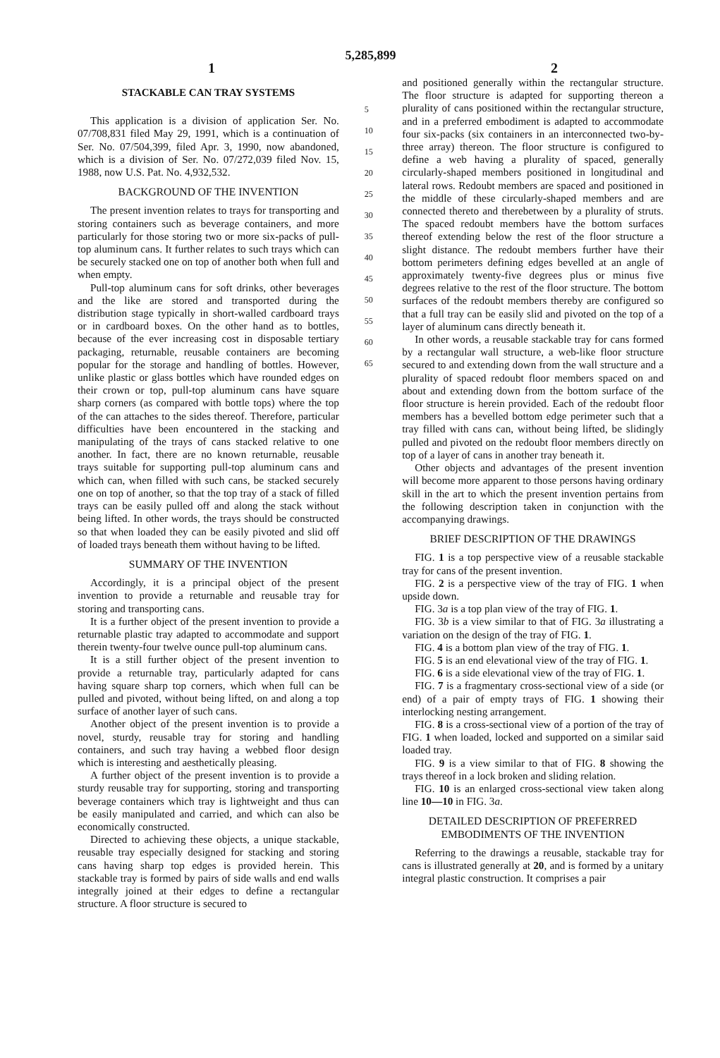5,285,899
1 2
STACKABLE CAN TRAY SYSTEMS
This application is a division of application Ser. No. 07/708,831 filed May 29, 1991, which is a continuation of Ser. No. 07/504,399, filed Apr. 3, 1990, now abandoned, which is a division of Ser. No. 07/272,039 filed Nov. 15, 1988, now U.S. Pat. No. 4,932,532.
BACKGROUND OF THE INVENTION
The present invention relates to trays for transporting and storing containers such as beverage containers, and more particularly for those storing two or more six-packs of pull-top aluminum cans. It further relates to such trays which can be securely stacked one on top of another both when full and when empty.
Pull-top aluminum cans for soft drinks, other beverages and the like are stored and transported during the distribution stage typically in short-walled cardboard trays or in cardboard boxes. On the other hand as to bottles, because of the ever increasing cost in disposable tertiary packaging, returnable, reusable containers are becoming popular for the storage and handling of bottles. However, unlike plastic or glass bottles which have rounded edges on their crown or top, pull-top aluminum cans have square sharp corners (as compared with bottle tops) where the top of the can attaches to the sides thereof. Therefore, particular difficulties have been encountered in the stacking and manipulating of the trays of cans stacked relative to one another. In fact, there are no known returnable, reusable trays suitable for supporting pull-top aluminum cans and which can, when filled with such cans, be stacked securely one on top of another, so that the top tray of a stack of filled trays can be easily pulled off and along the stack without being lifted. In other words, the trays should be constructed so that when loaded they can be easily pivoted and slid off of loaded trays beneath them without having to be lifted.
SUMMARY OF THE INVENTION
Accordingly, it is a principal object of the present invention to provide a returnable and reusable tray for storing and transporting cans.
It is a further object of the present invention to provide a returnable plastic tray adapted to accommodate and support therein twenty-four twelve ounce pull-top aluminum cans.
It is a still further object of the present invention to provide a returnable tray, particularly adapted for cans having square sharp top corners, which when full can be pulled and pivoted, without being lifted, on and along a top surface of another layer of such cans.
Another object of the present invention is to provide a novel, sturdy, reusable tray for storing and handling containers, and such tray having a webbed floor design which is interesting and aesthetically pleasing.
A further object of the present invention is to provide a sturdy reusable tray for supporting, storing and transporting beverage containers which tray is lightweight and thus can be easily manipulated and carried, and which can also be economically constructed.
Directed to achieving these objects, a unique stackable, reusable tray especially designed for stacking and storing cans having sharp top edges is provided herein. This stackable tray is formed by pairs of side walls and end walls integrally joined at their edges to define a rectangular structure. A floor structure is secured to
5
10
15
20
25
30
35
40
45
50
55
60
65
and positioned generally within the rectangular structure. The floor structure is adapted for supporting thereon a plurality of cans positioned within the rectangular structure, and in a preferred embodiment is adapted to accommodate four six-packs (six containers in an interconnected two-by-three array) thereon. The floor structure is configured to define a web having a plurality of spaced, generally circularly-shaped members positioned in longitudinal and lateral rows. Redoubt members are spaced and positioned in the middle of these circularly-shaped members and are connected thereto and therebetween by a plurality of struts. The spaced redoubt members have the bottom surfaces thereof extending below the rest of the floor structure a slight distance. The redoubt members further have their bottom perimeters defining edges bevelled at an angle of approximately twenty-five degrees plus or minus five degrees relative to the rest of the floor structure. The bottom surfaces of the redoubt members thereby are configured so that a full tray can be easily slid and pivoted on the top of a layer of aluminum cans directly beneath it.
In other words, a reusable stackable tray for cans formed by a rectangular wall structure, a web-like floor structure secured to and extending down from the wall structure and a plurality of spaced redoubt floor members spaced on and about and extending down from the bottom surface of the floor structure is herein provided. Each of the redoubt floor members has a bevelled bottom edge perimeter such that a tray filled with cans can, without being lifted, be slidingly pulled and pivoted on the redoubt floor members directly on top of a layer of cans in another tray beneath it.
Other objects and advantages of the present invention will become more apparent to those persons having ordinary skill in the art to which the present invention pertains from the following description taken in conjunction with the accompanying drawings.
BRIEF DESCRIPTION OF THE DRAWINGS
FIG. 1 is a top perspective view of a reusable stackable tray for cans of the present invention.
FIG. 2 is a perspective view of the tray of FIG. 1 when upside down.
FIG. 3a is a top plan view of the tray of FIG. 1.
FIG. 3b is a view similar to that of FIG. 3a illustrating a variation on the design of the tray of FIG. 1.
FIG. 4 is a bottom plan view of the tray of FIG. 1.
FIG. 5 is an end elevational view of the tray of FIG. 1.
FIG. 6 is a side elevational view of the tray of FIG. 1.
FIG. 7 is a fragmentary cross-sectional view of a side (or end) of a pair of empty trays of FIG. 1 showing their interlocking nesting arrangement.
FIG. 8 is a cross-sectional view of a portion of the tray of FIG. 1 when loaded, locked and supported on a similar said loaded tray.
FIG. 9 is a view similar to that of FIG. 8 showing the trays thereof in a lock broken and sliding relation.
FIG. 10 is an enlarged cross-sectional view taken along line 10—10 in FIG. 3a.
DETAILED DESCRIPTION OF PREFERRED EMBODIMENTS OF THE INVENTION
Referring to the drawings a reusable, stackable tray for cans is illustrated generally at 20, and is formed by a unitary integral plastic construction. It comprises a pair